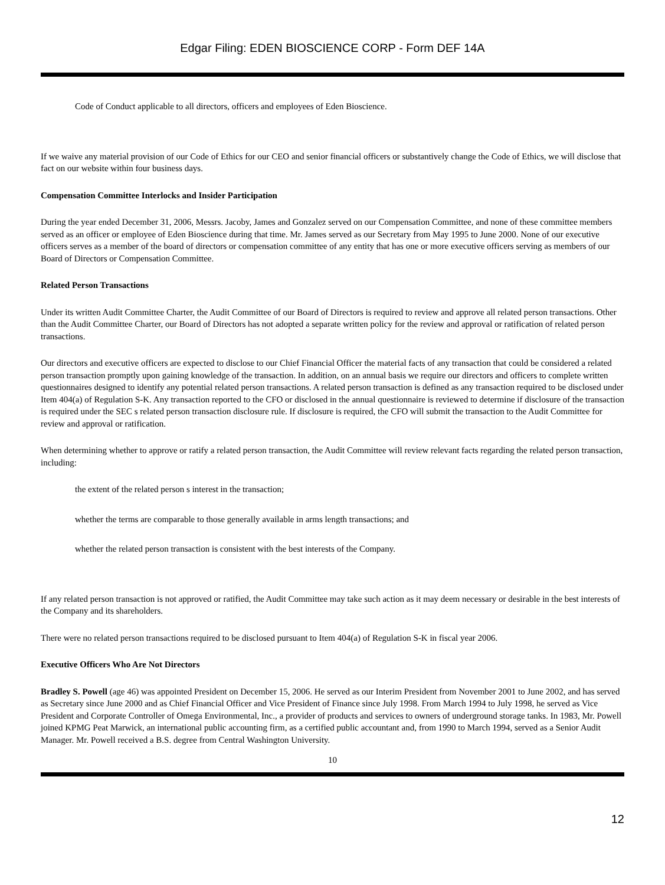Edgar Filing: EDEN BIOSCIENCE CORP - Form DEF 14A
Code of Conduct applicable to all directors, officers and employees of Eden Bioscience.
If we waive any material provision of our Code of Ethics for our CEO and senior financial officers or substantively change the Code of Ethics, we will disclose that fact on our website within four business days.
Compensation Committee Interlocks and Insider Participation
During the year ended December 31, 2006, Messrs. Jacoby, James and Gonzalez served on our Compensation Committee, and none of these committee members served as an officer or employee of Eden Bioscience during that time. Mr. James served as our Secretary from May 1995 to June 2000. None of our executive officers serves as a member of the board of directors or compensation committee of any entity that has one or more executive officers serving as members of our Board of Directors or Compensation Committee.
Related Person Transactions
Under its written Audit Committee Charter, the Audit Committee of our Board of Directors is required to review and approve all related person transactions. Other than the Audit Committee Charter, our Board of Directors has not adopted a separate written policy for the review and approval or ratification of related person transactions.
Our directors and executive officers are expected to disclose to our Chief Financial Officer the material facts of any transaction that could be considered a related person transaction promptly upon gaining knowledge of the transaction. In addition, on an annual basis we require our directors and officers to complete written questionnaires designed to identify any potential related person transactions. A related person transaction is defined as any transaction required to be disclosed under Item 404(a) of Regulation S-K. Any transaction reported to the CFO or disclosed in the annual questionnaire is reviewed to determine if disclosure of the transaction is required under the SEC s related person transaction disclosure rule. If disclosure is required, the CFO will submit the transaction to the Audit Committee for review and approval or ratification.
When determining whether to approve or ratify a related person transaction, the Audit Committee will review relevant facts regarding the related person transaction, including:
the extent of the related person s interest in the transaction;
whether the terms are comparable to those generally available in arms length transactions; and
whether the related person transaction is consistent with the best interests of the Company.
If any related person transaction is not approved or ratified, the Audit Committee may take such action as it may deem necessary or desirable in the best interests of the Company and its shareholders.
There were no related person transactions required to be disclosed pursuant to Item 404(a) of Regulation S-K in fiscal year 2006.
Executive Officers Who Are Not Directors
Bradley S. Powell (age 46) was appointed President on December 15, 2006. He served as our Interim President from November 2001 to June 2002, and has served as Secretary since June 2000 and as Chief Financial Officer and Vice President of Finance since July 1998. From March 1994 to July 1998, he served as Vice President and Corporate Controller of Omega Environmental, Inc., a provider of products and services to owners of underground storage tanks. In 1983, Mr. Powell joined KPMG Peat Marwick, an international public accounting firm, as a certified public accountant and, from 1990 to March 1994, served as a Senior Audit Manager. Mr. Powell received a B.S. degree from Central Washington University.
10
12